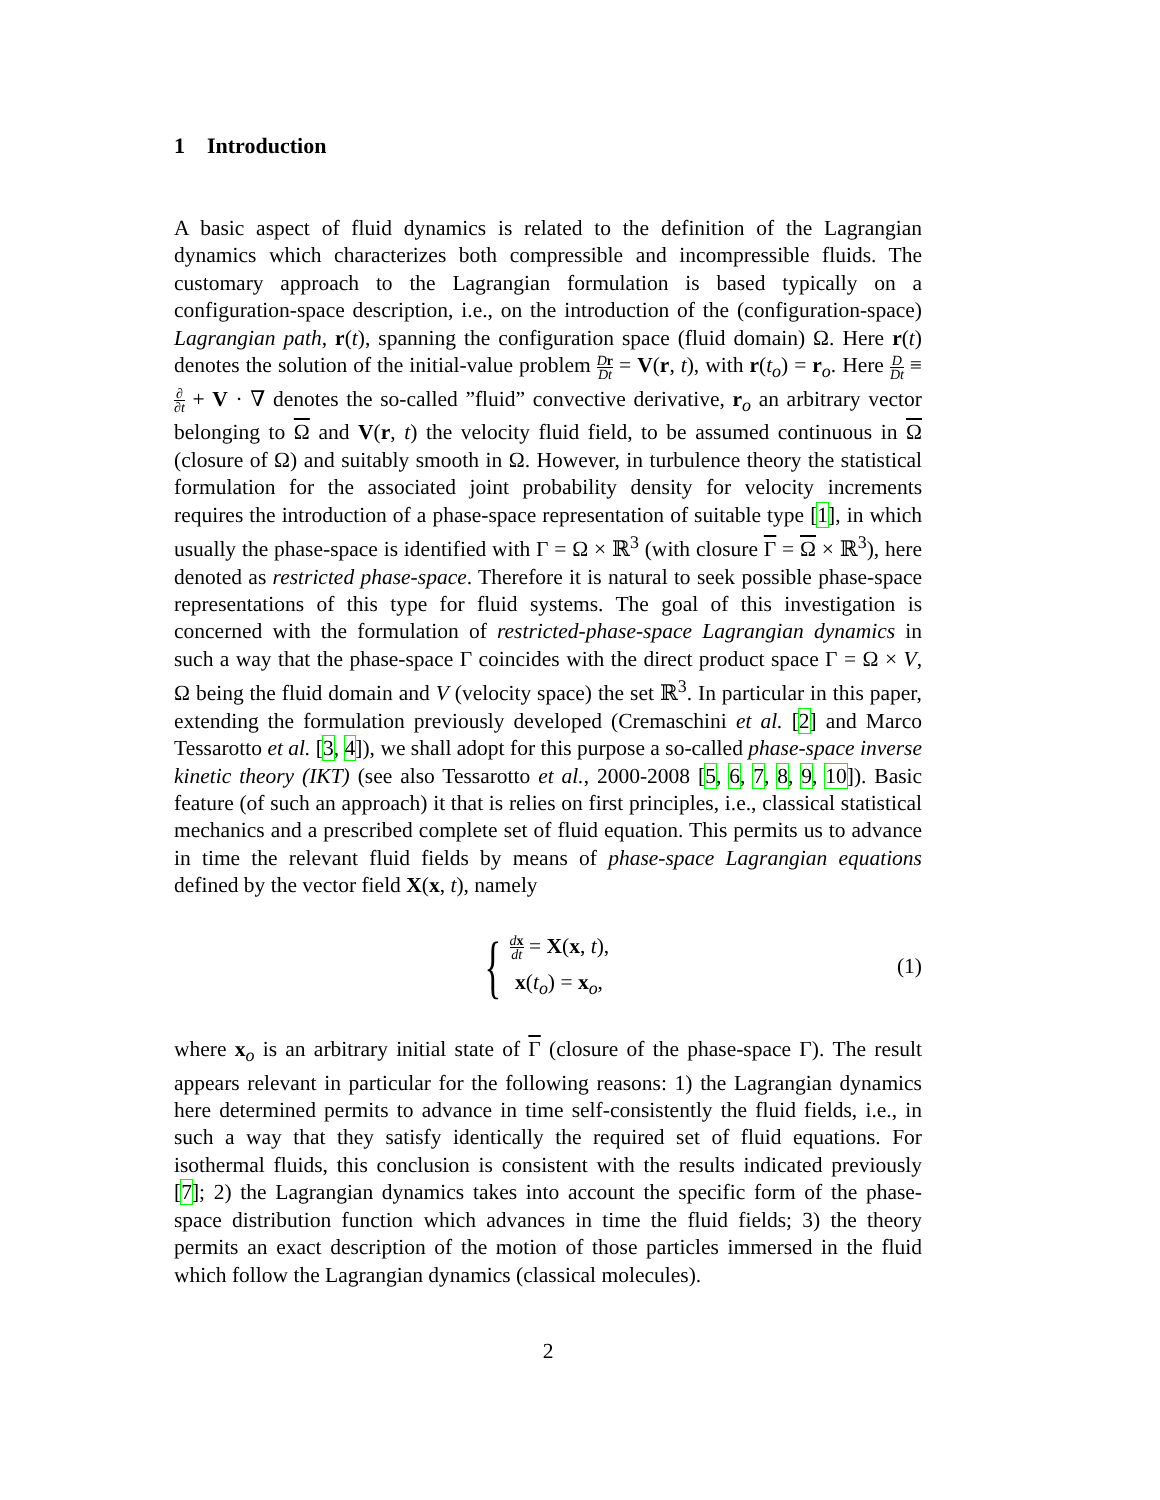1 Introduction
A basic aspect of fluid dynamics is related to the definition of the Lagrangian dynamics which characterizes both compressible and incompressible fluids. The customary approach to the Lagrangian formulation is based typically on a configuration-space description, i.e., on the introduction of the (configuration-space) Lagrangian path, r(t), spanning the configuration space (fluid domain) Ω. Here r(t) denotes the solution of the initial-value problem Dr Dt = V(r, t), with r(t<sub>o</sub>) = r<sub>o</sub>. Here D Dt ≡ ∂ ∂t + V · ∇ denotes the so-called ”fluid” convective derivative, r<sub>o</sub> an arbitrary vector belonging to Ω and V(r, t) the velocity fluid field, to be assumed continuous in Ω (closure of Ω) and suitably smooth in Ω. However, in turbulence theory the statistical formulation for the associated joint probability density for velocity increments requires the introduction of a phase-space representation of suitable type [1], in which usually the phase-space is identified with Γ = Ω × ℝ<sup>3</sup> (with closure Γ = Ω × ℝ<sup>3</sup>), here denoted as restricted phase-space. Therefore it is natural to seek possible phase-space representations of this type for fluid systems. The goal of this investigation is concerned with the formulation of restricted-phase-space Lagrangian dynamics in such a way that the phase-space Γ coincides with the direct product space Γ = Ω × V, Ω being the fluid domain and V (velocity space) the set ℝ<sup>3</sup>. In particular in this paper, extending the formulation previously developed (Cremaschini et al. [2] and Marco Tessarotto et al. [3, 4]), we shall adopt for this purpose a so-called phase-space inverse kinetic theory (IKT) (see also Tessarotto et al., 2000-2008 [5, 6, 7, 8, 9, 10]). Basic feature (of such an approach) it that is relies on first principles, i.e., classical statistical mechanics and a prescribed complete set of fluid equation. This permits us to advance in time the relevant fluid fields by means of phase-space Lagrangian equations defined by the vector field X(x, t), namely
{
dx dt = X(x, t),
x(t<sub>o</sub>) = x<sub>o</sub>,
(1)
where x<sub>o</sub> is an arbitrary initial state of Γ (closure of the phase-space Γ). The result appears relevant in particular for the following reasons: 1) the Lagrangian dynamics here determined permits to advance in time self-consistently the fluid fields, i.e., in such a way that they satisfy identically the required set of fluid equations. For isothermal fluids, this conclusion is consistent with the results indicated previously [7]; 2) the Lagrangian dynamics takes into account the specific form of the phase-space distribution function which advances in time the fluid fields; 3) the theory permits an exact description of the motion of those particles immersed in the fluid which follow the Lagrangian dynamics (classical molecules).
2